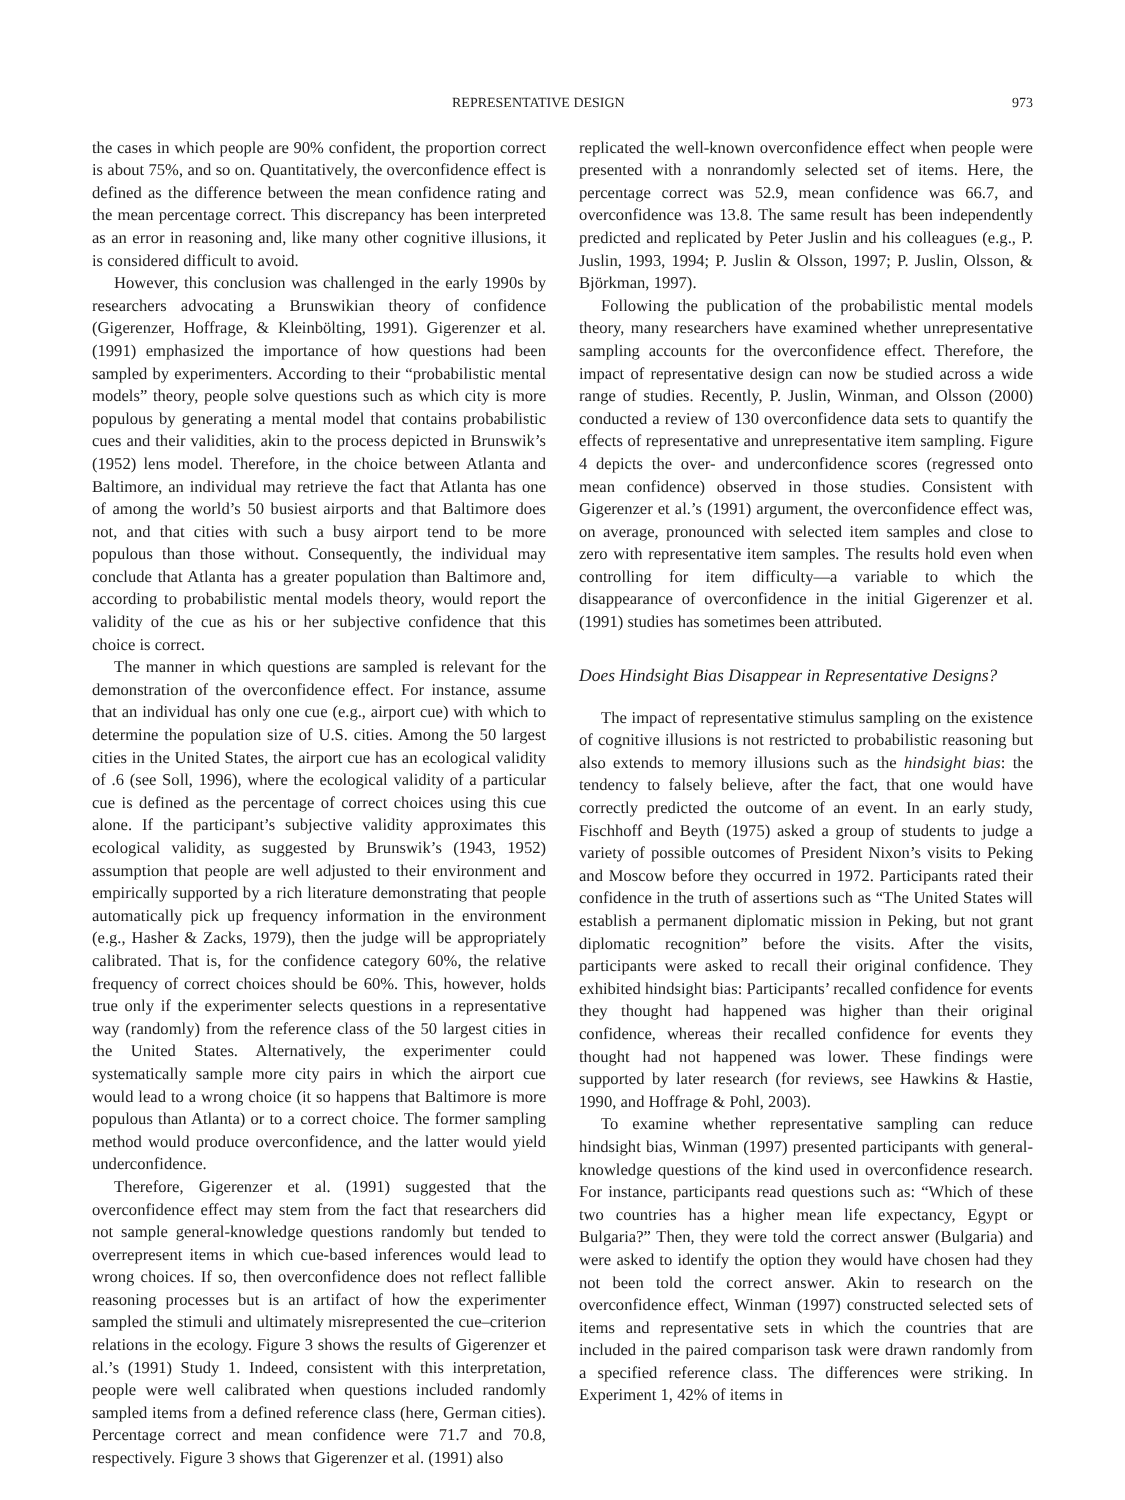REPRESENTATIVE DESIGN 973
the cases in which people are 90% confident, the proportion correct is about 75%, and so on. Quantitatively, the overconfidence effect is defined as the difference between the mean confidence rating and the mean percentage correct. This discrepancy has been interpreted as an error in reasoning and, like many other cognitive illusions, it is considered difficult to avoid.
However, this conclusion was challenged in the early 1990s by researchers advocating a Brunswikian theory of confidence (Gigerenzer, Hoffrage, & Kleinbölting, 1991). Gigerenzer et al. (1991) emphasized the importance of how questions had been sampled by experimenters. According to their “probabilistic mental models” theory, people solve questions such as which city is more populous by generating a mental model that contains probabilistic cues and their validities, akin to the process depicted in Brunswik’s (1952) lens model. Therefore, in the choice between Atlanta and Baltimore, an individual may retrieve the fact that Atlanta has one of among the world’s 50 busiest airports and that Baltimore does not, and that cities with such a busy airport tend to be more populous than those without. Consequently, the individual may conclude that Atlanta has a greater population than Baltimore and, according to probabilistic mental models theory, would report the validity of the cue as his or her subjective confidence that this choice is correct.
The manner in which questions are sampled is relevant for the demonstration of the overconfidence effect. For instance, assume that an individual has only one cue (e.g., airport cue) with which to determine the population size of U.S. cities. Among the 50 largest cities in the United States, the airport cue has an ecological validity of .6 (see Soll, 1996), where the ecological validity of a particular cue is defined as the percentage of correct choices using this cue alone. If the participant’s subjective validity approximates this ecological validity, as suggested by Brunswik’s (1943, 1952) assumption that people are well adjusted to their environment and empirically supported by a rich literature demonstrating that people automatically pick up frequency information in the environment (e.g., Hasher & Zacks, 1979), then the judge will be appropriately calibrated. That is, for the confidence category 60%, the relative frequency of correct choices should be 60%. This, however, holds true only if the experimenter selects questions in a representative way (randomly) from the reference class of the 50 largest cities in the United States. Alternatively, the experimenter could systematically sample more city pairs in which the airport cue would lead to a wrong choice (it so happens that Baltimore is more populous than Atlanta) or to a correct choice. The former sampling method would produce overconfidence, and the latter would yield underconfidence.
Therefore, Gigerenzer et al. (1991) suggested that the overconfidence effect may stem from the fact that researchers did not sample general-knowledge questions randomly but tended to overrepresent items in which cue-based inferences would lead to wrong choices. If so, then overconfidence does not reflect fallible reasoning processes but is an artifact of how the experimenter sampled the stimuli and ultimately misrepresented the cue–criterion relations in the ecology. Figure 3 shows the results of Gigerenzer et al.’s (1991) Study 1. Indeed, consistent with this interpretation, people were well calibrated when questions included randomly sampled items from a defined reference class (here, German cities). Percentage correct and mean confidence were 71.7 and 70.8, respectively. Figure 3 shows that Gigerenzer et al. (1991) also
replicated the well-known overconfidence effect when people were presented with a nonrandomly selected set of items. Here, the percentage correct was 52.9, mean confidence was 66.7, and overconfidence was 13.8. The same result has been independently predicted and replicated by Peter Juslin and his colleagues (e.g., P. Juslin, 1993, 1994; P. Juslin & Olsson, 1997; P. Juslin, Olsson, & Björkman, 1997).
Following the publication of the probabilistic mental models theory, many researchers have examined whether unrepresentative sampling accounts for the overconfidence effect. Therefore, the impact of representative design can now be studied across a wide range of studies. Recently, P. Juslin, Winman, and Olsson (2000) conducted a review of 130 overconfidence data sets to quantify the effects of representative and unrepresentative item sampling. Figure 4 depicts the over- and underconfidence scores (regressed onto mean confidence) observed in those studies. Consistent with Gigerenzer et al.’s (1991) argument, the overconfidence effect was, on average, pronounced with selected item samples and close to zero with representative item samples. The results hold even when controlling for item difficulty—a variable to which the disappearance of overconfidence in the initial Gigerenzer et al. (1991) studies has sometimes been attributed.
Does Hindsight Bias Disappear in Representative Designs?
The impact of representative stimulus sampling on the existence of cognitive illusions is not restricted to probabilistic reasoning but also extends to memory illusions such as the hindsight bias: the tendency to falsely believe, after the fact, that one would have correctly predicted the outcome of an event. In an early study, Fischhoff and Beyth (1975) asked a group of students to judge a variety of possible outcomes of President Nixon’s visits to Peking and Moscow before they occurred in 1972. Participants rated their confidence in the truth of assertions such as “The United States will establish a permanent diplomatic mission in Peking, but not grant diplomatic recognition” before the visits. After the visits, participants were asked to recall their original confidence. They exhibited hindsight bias: Participants’ recalled confidence for events they thought had happened was higher than their original confidence, whereas their recalled confidence for events they thought had not happened was lower. These findings were supported by later research (for reviews, see Hawkins & Hastie, 1990, and Hoffrage & Pohl, 2003).
To examine whether representative sampling can reduce hindsight bias, Winman (1997) presented participants with general-knowledge questions of the kind used in overconfidence research. For instance, participants read questions such as: “Which of these two countries has a higher mean life expectancy, Egypt or Bulgaria?” Then, they were told the correct answer (Bulgaria) and were asked to identify the option they would have chosen had they not been told the correct answer. Akin to research on the overconfidence effect, Winman (1997) constructed selected sets of items and representative sets in which the countries that are included in the paired comparison task were drawn randomly from a specified reference class. The differences were striking. In Experiment 1, 42% of items in